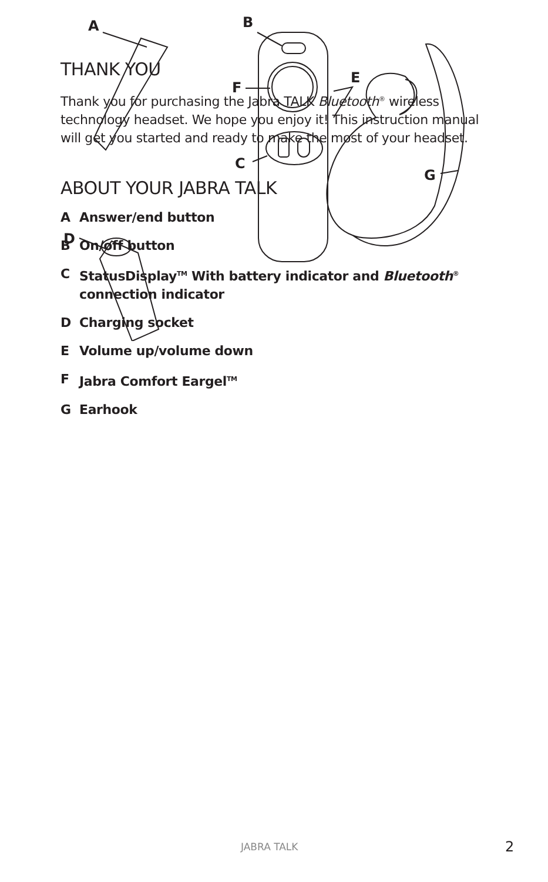THANK YOU
Thank you for purchasing the Jabra TALK Bluetooth<sup>®</sup> wireless technology headset. We hope you enjoy it! This instruction manual will get you started and ready to make the most of your headset.
ABOUT YOUR JABRA TALK
A Answer/end button
B On/off button
C StatusDisplay<sup>TM</sup> With battery indicator and Bluetooth<sup>®</sup>
connection indicator
D Charging socket
E Volume up/volume down
F Jabra Comfort Eargel<sup>TM</sup>
G Earhook
A
B
F
E
C
G
D
JABRA TALK 2